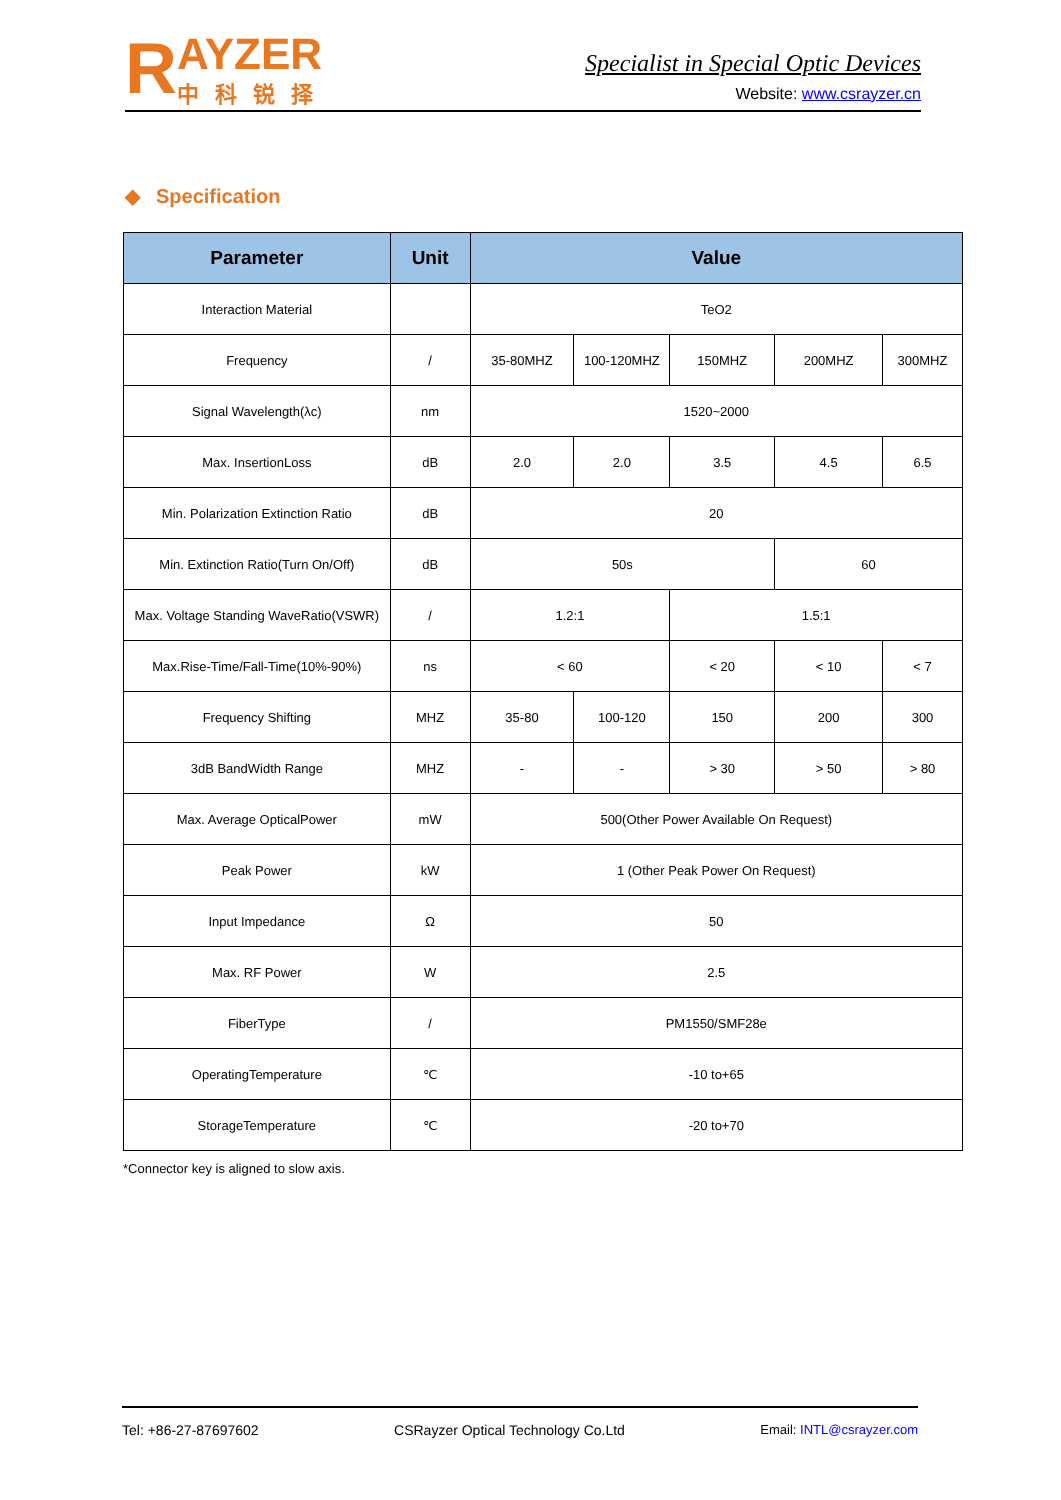R
AYZER
中科锐择
Specialist in Special Optic Devices
Website: www.csrayzer.cn
◆ Specification
| Parameter | Unit | Value | | | | |
| --- | --- | --- | --- | --- | --- | --- |
| Interaction Material | | TeO2 | | | | |
| Frequency | / | 35-80MHZ | 100-120MHZ | 150MHZ | 200MHZ | 300MHZ |
| Signal Wavelength(λc) | nm | 1520~2000 | | | | |
| Max. InsertionLoss | dB | 2.0 | 2.0 | 3.5 | 4.5 | 6.5 |
| Min. Polarization Extinction Ratio | dB | 20 | | | | |
| Min. Extinction Ratio(Turn On/Off) | dB | 50s | | | 60 | |
| Max. Voltage Standing WaveRatio(VSWR) | / | 1.2:1 | | 1.5:1 | | |
| Max.Rise-Time/Fall-Time(10%-90%) | ns | < 60 | | < 20 | < 10 | < 7 |
| Frequency Shifting | MHZ | 35-80 | 100-120 | 150 | 200 | 300 |
| 3dB BandWidth Range | MHZ | - | - | > 30 | > 50 | > 80 |
| Max. Average OpticalPower | mW | 500(Other Power Available On Request) | | | | |
| Peak Power | kW | 1 (Other Peak Power On Request) | | | | |
| Input Impedance | Ω | 50 | | | | |
| Max. RF Power | W | 2.5 | | | | |
| FiberType | / | PM1550/SMF28e | | | | |
| OperatingTemperature | ℃ | -10 to+65 | | | | |
| StorageTemperature | ℃ | -20 to+70 | | | | |
*Connector key is aligned to slow axis.
Tel: +86-27-87697602 CSRayzer Optical Technology Co.Ltd Email: INTL@csrayzer.com